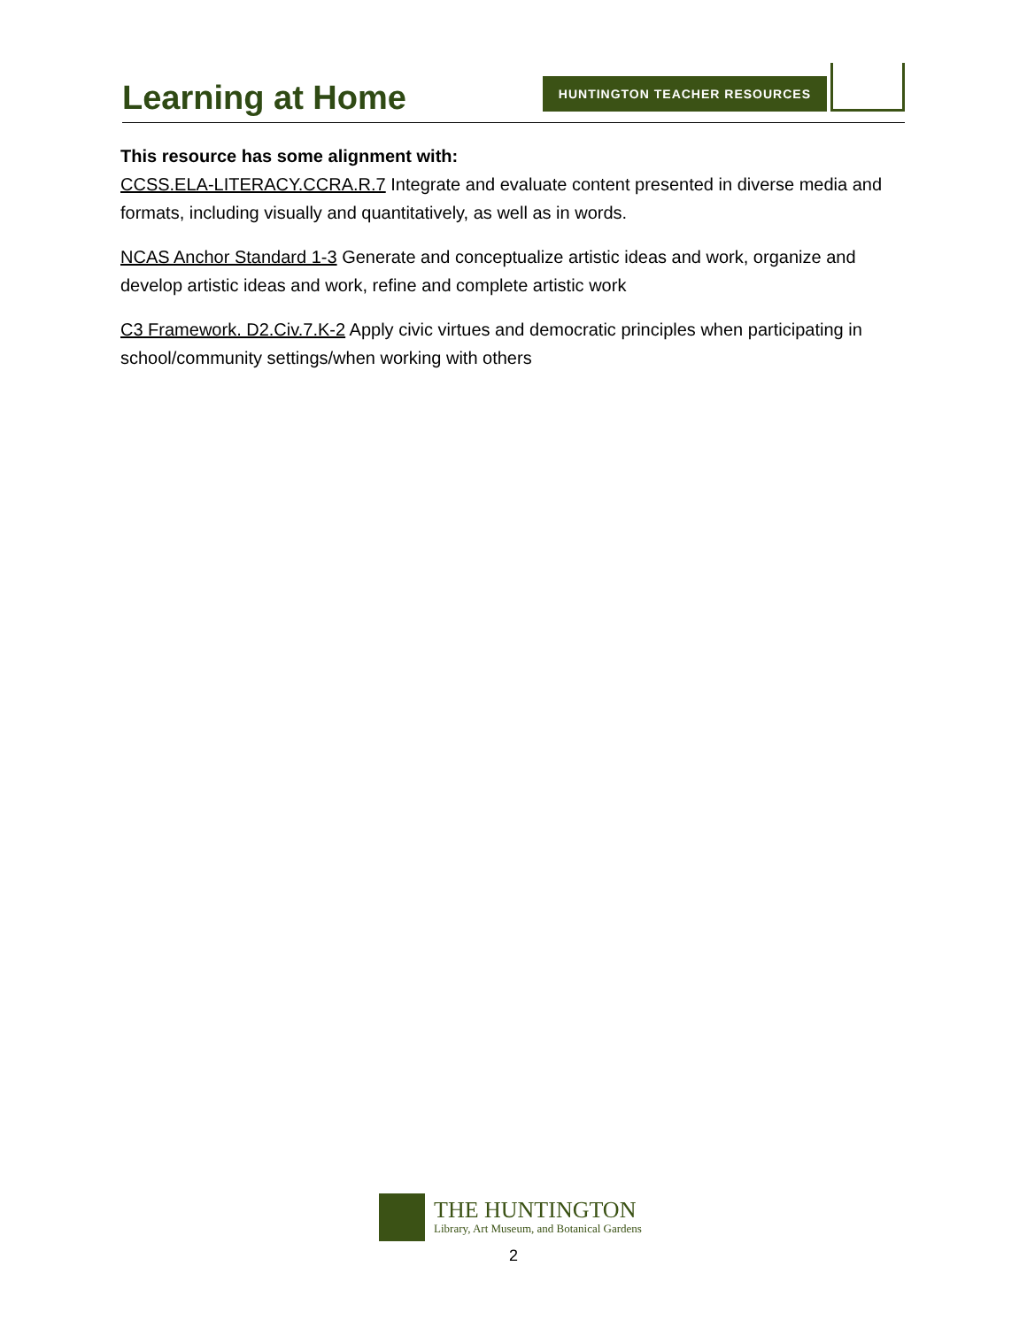Learning at Home
HUNTINGTON TEACHER RESOURCES
This resource has some alignment with:
CCSS.ELA-LITERACY.CCRA.R.7 Integrate and evaluate content presented in diverse media and formats, including visually and quantitatively, as well as in words.
NCAS Anchor Standard 1-3 Generate and conceptualize artistic ideas and work, organize and develop artistic ideas and work, refine and complete artistic work
C3 Framework. D2.Civ.7.K-2 Apply civic virtues and democratic principles when participating in school/community settings/when working with others
THE HUNTINGTON
Library, Art Museum, and Botanical Gardens
2